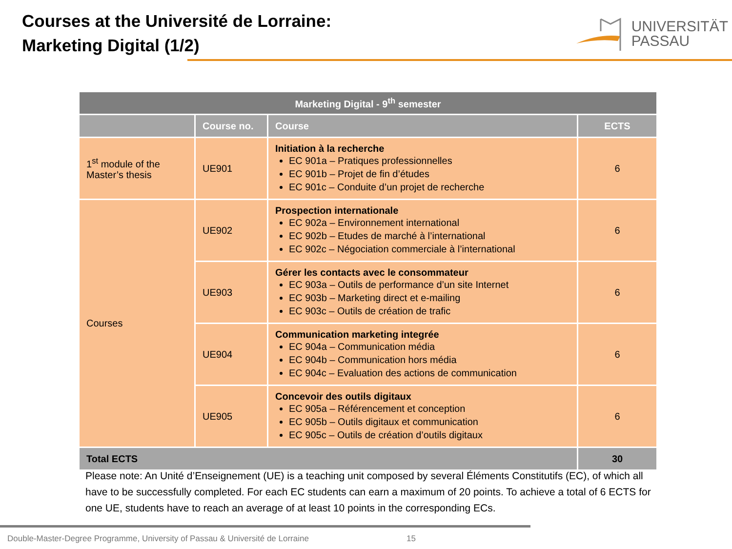Courses at the Université de Lorraine:
Marketing Digital (1/2)
UNIVERSITÄT
PASSAU
| Marketing Digital - 9<sup>th</sup> semester | | | |
| --- | --- | --- | --- |
| | Course no. | Course | ECTS |
| 1<sup>st</sup> module of the Master’s thesis | UE901 | Initiation à la recherche EC 901a – Pratiques professionnelles EC 901b – Projet de fin d’études EC 901c – Conduite d’un projet de recherche | 6 |
| Courses | UE902 | Prospection internationale EC 902a – Environnement international EC 902b – Etudes de marché à l’international EC 902c – Négociation commerciale à l’international | 6 |
| | UE903 | Gérer les contacts avec le consommateur EC 903a – Outils de performance d’un site Internet EC 903b – Marketing direct et e-mailing EC 903c – Outils de création de trafic | 6 |
| | UE904 | Communication marketing integrée EC 904a – Communication média EC 904b – Communication hors média EC 904c – Evaluation des actions de communication | 6 |
| | UE905 | Concevoir des outils digitaux EC 905a – Référencement et conception EC 905b – Outils digitaux et communication EC 905c – Outils de création d’outils digitaux | 6 |
| Total ECTS | | | 30 |
Please note: An Unité d’Enseignement (UE) is a teaching unit composed by several Éléments Constitutifs (EC), of which all have to be successfully completed. For each EC students can earn a maximum of 20 points. To achieve a total of 6 ECTS for one UE, students have to reach an average of at least 10 points in the corresponding ECs.
Double-Master-Degree Programme, University of Passau & Université de Lorraine 15